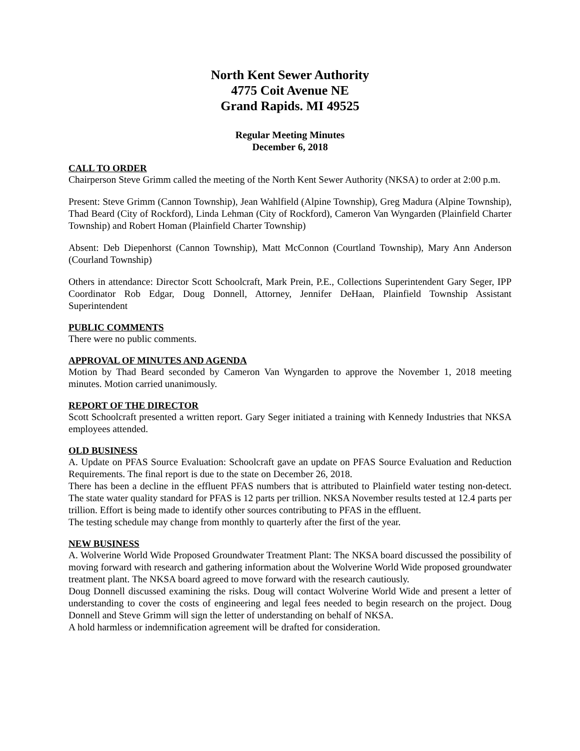North Kent Sewer Authority
4775 Coit Avenue NE
Grand Rapids. MI 49525
Regular Meeting Minutes
December 6, 2018
CALL TO ORDER
Chairperson Steve Grimm called the meeting of the North Kent Sewer Authority (NKSA) to order at 2:00 p.m.
Present: Steve Grimm (Cannon Township), Jean Wahlfield (Alpine Township), Greg Madura (Alpine Township), Thad Beard (City of Rockford), Linda Lehman (City of Rockford), Cameron Van Wyngarden (Plainfield Charter Township) and Robert Homan (Plainfield Charter Township)
Absent: Deb Diepenhorst (Cannon Township), Matt McConnon (Courtland Township), Mary Ann Anderson (Courland Township)
Others in attendance: Director Scott Schoolcraft, Mark Prein, P.E., Collections Superintendent Gary Seger, IPP Coordinator Rob Edgar, Doug Donnell, Attorney, Jennifer DeHaan, Plainfield Township Assistant Superintendent
PUBLIC COMMENTS
There were no public comments.
APPROVAL OF MINUTES AND AGENDA
Motion by Thad Beard seconded by Cameron Van Wyngarden to approve the November 1, 2018 meeting minutes. Motion carried unanimously.
REPORT OF THE DIRECTOR
Scott Schoolcraft presented a written report. Gary Seger initiated a training with Kennedy Industries that NKSA employees attended.
OLD BUSINESS
A. Update on PFAS Source Evaluation: Schoolcraft gave an update on PFAS Source Evaluation and Reduction Requirements. The final report is due to the state on December 26, 2018.
There has been a decline in the effluent PFAS numbers that is attributed to Plainfield water testing non-detect. The state water quality standard for PFAS is 12 parts per trillion. NKSA November results tested at 12.4 parts per trillion. Effort is being made to identify other sources contributing to PFAS in the effluent.
The testing schedule may change from monthly to quarterly after the first of the year.
NEW BUSINESS
A. Wolverine World Wide Proposed Groundwater Treatment Plant: The NKSA board discussed the possibility of moving forward with research and gathering information about the Wolverine World Wide proposed groundwater treatment plant. The NKSA board agreed to move forward with the research cautiously.
Doug Donnell discussed examining the risks. Doug will contact Wolverine World Wide and present a letter of understanding to cover the costs of engineering and legal fees needed to begin research on the project. Doug Donnell and Steve Grimm will sign the letter of understanding on behalf of NKSA.
A hold harmless or indemnification agreement will be drafted for consideration.